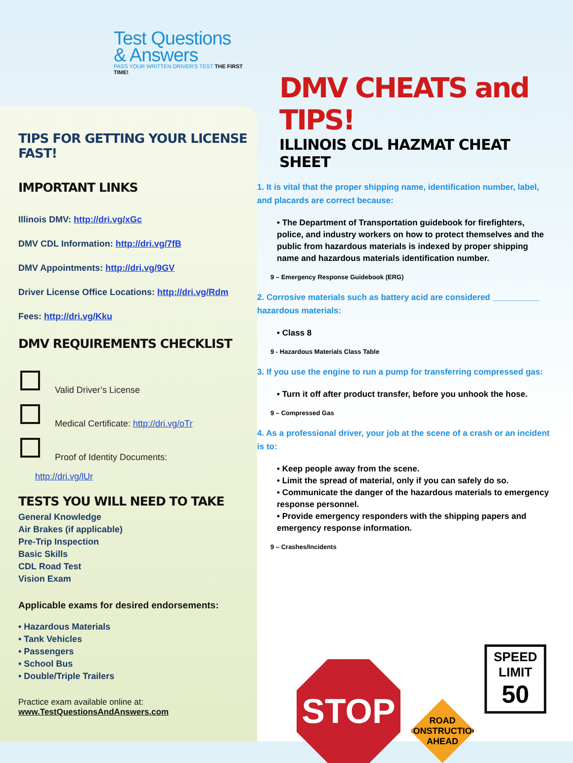Test Questions
& Answers
PASS YOUR WRITTEN DRIVER'S TEST THE FIRST TIME!
TIPS FOR GETTING YOUR LICENSE FAST!
IMPORTANT LINKS
Illinois DMV: http://dri.vg/xGc
DMV CDL Information: http://dri.vg/7fB
DMV Appointments: http://dri.vg/9GV
Driver License Office Locations: http://dri.vg/Rdm
Fees: http://dri.vg/Kku
DMV REQUIREMENTS CHECKLIST
Valid Driver’s License
Medical Certificate: http://dri.vg/oTr
Proof of Identity Documents:
http://dri.vg/lUr
TESTS YOU WILL NEED TO TAKE
General Knowledge
Air Brakes (if applicable)
Pre-Trip Inspection
Basic Skills
CDL Road Test
Vision Exam
Applicable exams for desired endorsements:
• Hazardous Materials
• Tank Vehicles
• Passengers
• School Bus
• Double/Triple Trailers
Practice exam available online at:
www.TestQuestionsAndAnswers.com
DMV CHEATS and TIPS!
ILLINOIS CDL HAZMAT CHEAT SHEET
1. It is vital that the proper shipping name, identification number, label, and placards are correct because:
• The Department of Transportation guidebook for firefighters, police, and industry workers on how to protect themselves and the public from hazardous materials is indexed by proper shipping name and hazardous materials identification number.
9 – Emergency Response Guidebook (ERG)
2. Corrosive materials such as battery acid are considered __________ hazardous materials:
• Class 8
9 - Hazardous Materials Class Table
3. If you use the engine to run a pump for transferring compressed gas:
• Turn it off after product transfer, before you unhook the hose.
9 – Compressed Gas
4. As a professional driver, your job at the scene of a crash or an incident is to:
• Keep people away from the scene.
• Limit the spread of material, only if you can safely do so.
• Communicate the danger of the hazardous materials to emergency response personnel.
• Provide emergency responders with the shipping papers and emergency response information.
9 – Crashes/Incidents
STOP
ROAD
CONSTRUCTION
AHEAD
SPEED
LIMIT
50